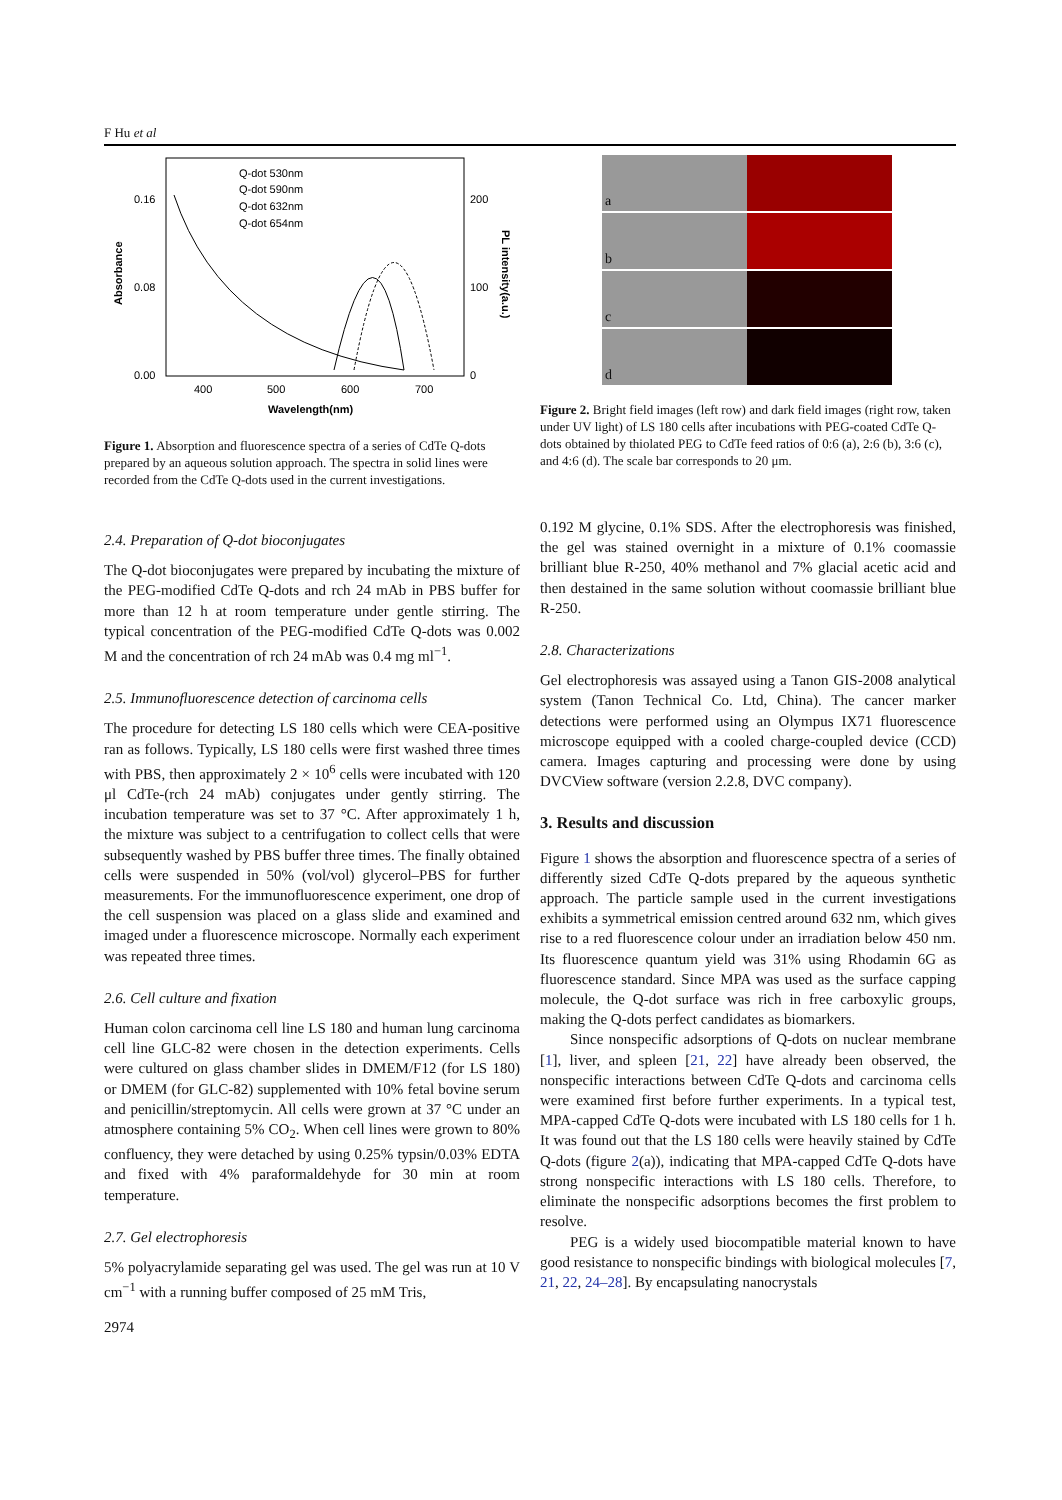F Hu et al
0.16
0.08
0.00
200
100
0
400
500
600
700
Wavelength(nm)
Absorbance
PL intensity(a.u.)
Q-dot 530nm
Q-dot 590nm
Q-dot 632nm
Q-dot 654nm
Figure 1. Absorption and fluorescence spectra of a series of CdTe Q-dots prepared by an aqueous solution approach. The spectra in solid lines were recorded from the CdTe Q-dots used in the current investigations.
2.4. Preparation of Q-dot bioconjugates
The Q-dot bioconjugates were prepared by incubating the mixture of the PEG-modified CdTe Q-dots and rch 24 mAb in PBS buffer for more than 12 h at room temperature under gentle stirring. The typical concentration of the PEG-modified CdTe Q-dots was 0.002 M and the concentration of rch 24 mAb was 0.4 mg ml<sup>−1</sup>.
2.5. Immunofluorescence detection of carcinoma cells
The procedure for detecting LS 180 cells which were CEA-positive ran as follows. Typically, LS 180 cells were first washed three times with PBS, then approximately 2 × 10<sup>6</sup> cells were incubated with 120 μl CdTe-(rch 24 mAb) conjugates under gently stirring. The incubation temperature was set to 37 °C. After approximately 1 h, the mixture was subject to a centrifugation to collect cells that were subsequently washed by PBS buffer three times. The finally obtained cells were suspended in 50% (vol/vol) glycerol–PBS for further measurements. For the immunofluorescence experiment, one drop of the cell suspension was placed on a glass slide and examined and imaged under a fluorescence microscope. Normally each experiment was repeated three times.
2.6. Cell culture and fixation
Human colon carcinoma cell line LS 180 and human lung carcinoma cell line GLC-82 were chosen in the detection experiments. Cells were cultured on glass chamber slides in DMEM/F12 (for LS 180) or DMEM (for GLC-82) supplemented with 10% fetal bovine serum and penicillin/streptomycin. All cells were grown at 37 °C under an atmosphere containing 5% CO<sub>2</sub>. When cell lines were grown to 80% confluency, they were detached by using 0.25% typsin/0.03% EDTA and fixed with 4% paraformaldehyde for 30 min at room temperature.
2.7. Gel electrophoresis
5% polyacrylamide separating gel was used. The gel was run at 10 V cm<sup>−1</sup> with a running buffer composed of 25 mM Tris,
2974
a
b
c
d
Figure 2. Bright field images (left row) and dark field images (right row, taken under UV light) of LS 180 cells after incubations with PEG-coated CdTe Q-dots obtained by thiolated PEG to CdTe feed ratios of 0:6 (a), 2:6 (b), 3:6 (c), and 4:6 (d). The scale bar corresponds to 20 μm.
0.192 M glycine, 0.1% SDS. After the electrophoresis was finished, the gel was stained overnight in a mixture of 0.1% coomassie brilliant blue R-250, 40% methanol and 7% glacial acetic acid and then destained in the same solution without coomassie brilliant blue R-250.
2.8. Characterizations
Gel electrophoresis was assayed using a Tanon GIS-2008 analytical system (Tanon Technical Co. Ltd, China). The cancer marker detections were performed using an Olympus IX71 fluorescence microscope equipped with a cooled charge-coupled device (CCD) camera. Images capturing and processing were done by using DVCView software (version 2.2.8, DVC company).
3. Results and discussion
Figure 1 shows the absorption and fluorescence spectra of a series of differently sized CdTe Q-dots prepared by the aqueous synthetic approach. The particle sample used in the current investigations exhibits a symmetrical emission centred around 632 nm, which gives rise to a red fluorescence colour under an irradiation below 450 nm. Its fluorescence quantum yield was 31% using Rhodamin 6G as fluorescence standard. Since MPA was used as the surface capping molecule, the Q-dot surface was rich in free carboxylic groups, making the Q-dots perfect candidates as biomarkers.
Since nonspecific adsorptions of Q-dots on nuclear membrane [1], liver, and spleen [21, 22] have already been observed, the nonspecific interactions between CdTe Q-dots and carcinoma cells were examined first before further experiments. In a typical test, MPA-capped CdTe Q-dots were incubated with LS 180 cells for 1 h. It was found out that the LS 180 cells were heavily stained by CdTe Q-dots (figure 2(a)), indicating that MPA-capped CdTe Q-dots have strong nonspecific interactions with LS 180 cells. Therefore, to eliminate the nonspecific adsorptions becomes the first problem to resolve.
PEG is a widely used biocompatible material known to have good resistance to nonspecific bindings with biological molecules [7, 21, 22, 24–28]. By encapsulating nanocrystals